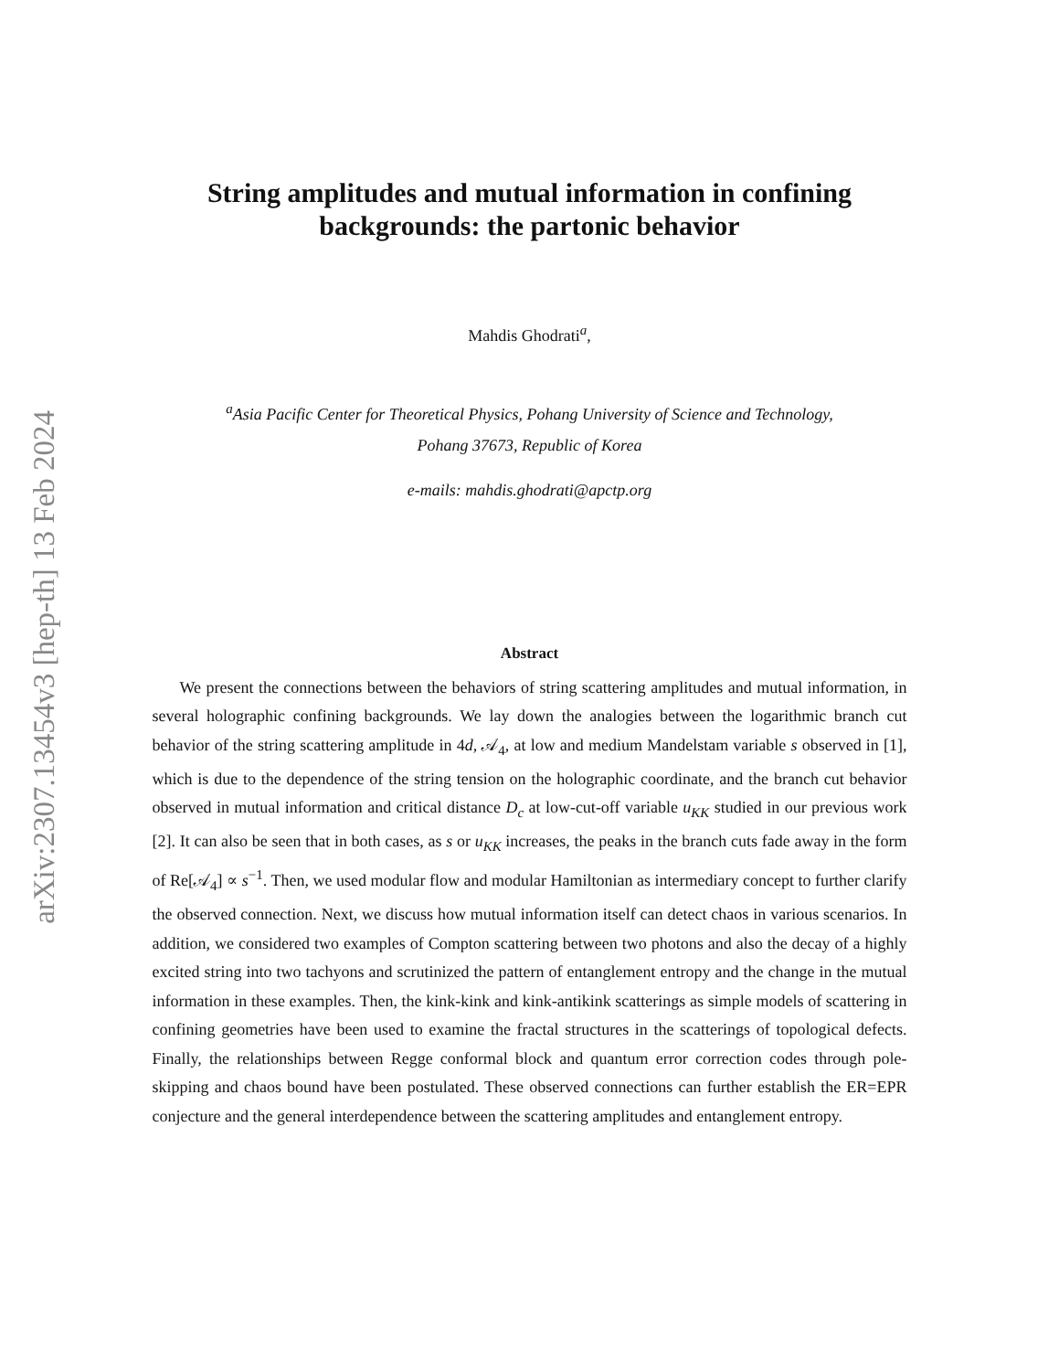arXiv:2307.13454v3 [hep-th] 13 Feb 2024
String amplitudes and mutual information in confining
backgrounds: the partonic behavior
Mahdis Ghodrati<sup>a</sup>,
<sup>a</sup> Asia Pacific Center for Theoretical Physics, Pohang University of Science and Technology,
Pohang 37673, Republic of Korea
e-mails: mahdis.ghodrati@apctp.org
Abstract
We present the connections between the behaviors of string scattering amplitudes and mutual information, in several holographic confining backgrounds. We lay down the analogies between the logarithmic branch cut behavior of the string scattering amplitude in 4d, 𝒜<sub>4</sub>, at low and medium Mandelstam variable s observed in [1], which is due to the dependence of the string tension on the holographic coordinate, and the branch cut behavior observed in mutual information and critical distance D<sub>c</sub> at low-cut-off variable u<sub>KK</sub> studied in our previous work [2]. It can also be seen that in both cases, as s or u<sub>KK</sub> increases, the peaks in the branch cuts fade away in the form of Re[𝒜<sub>4</sub>] ∝ s<sup>−1</sup>. Then, we used modular flow and modular Hamiltonian as intermediary concept to further clarify the observed connection. Next, we discuss how mutual information itself can detect chaos in various scenarios. In addition, we considered two examples of Compton scattering between two photons and also the decay of a highly excited string into two tachyons and scrutinized the pattern of entanglement entropy and the change in the mutual information in these examples. Then, the kink-kink and kink-antikink scatterings as simple models of scattering in confining geometries have been used to examine the fractal structures in the scatterings of topological defects. Finally, the relationships between Regge conformal block and quantum error correction codes through pole-skipping and chaos bound have been postulated. These observed connections can further establish the ER=EPR conjecture and the general interdependence between the scattering amplitudes and entanglement entropy.